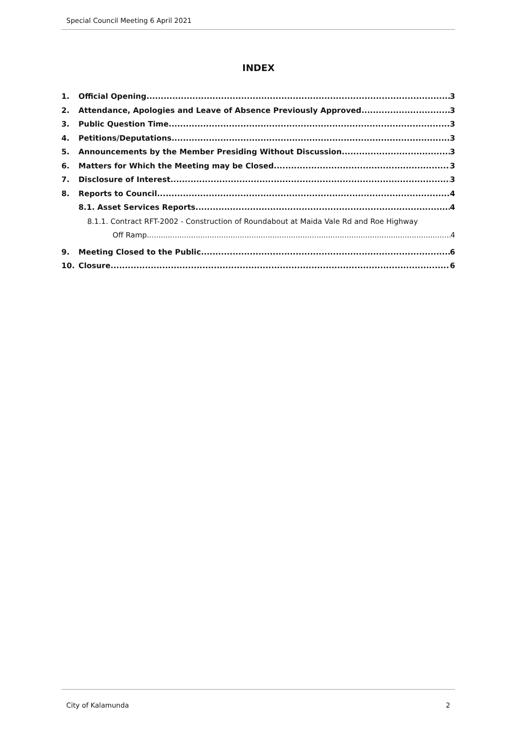Special Council Meeting 6 April 2021
INDEX
1. Official Opening 3
2. Attendance, Apologies and Leave of Absence Previously Approved 3
3. Public Question Time 3
4. Petitions/Deputations 3
5. Announcements by the Member Presiding Without Discussion 3
6. Matters for Which the Meeting may be Closed 3
7. Disclosure of Interest 3
8. Reports to Council 4
8.1. Asset Services Reports 4
8.1.1. Contract RFT-2002 - Construction of Roundabout at Maida Vale Rd and Roe Highway
Off Ramp 4
9. Meeting Closed to the Public 6
10. Closure 6
City of Kalamunda 2